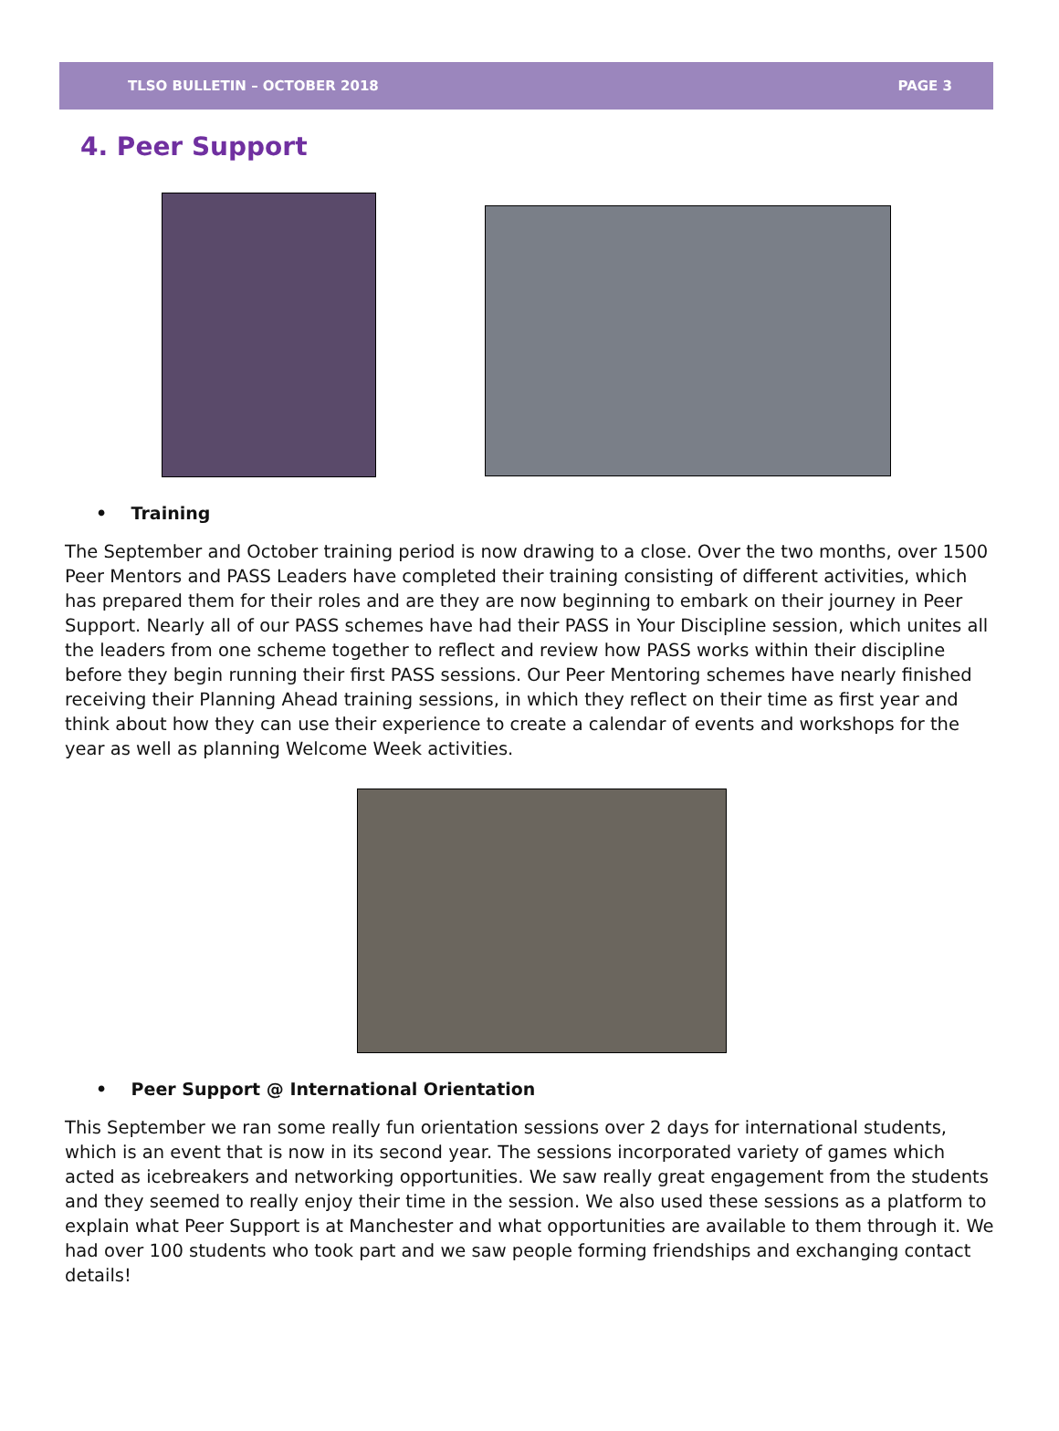TLSO BULLETIN – OCTOBER 2018 PAGE 3
4. Peer Support
• Training
The September and October training period is now drawing to a close. Over the two months, over 1500 Peer Mentors and PASS Leaders have completed their training consisting of different activities, which has prepared them for their roles and are they are now beginning to embark on their journey in Peer Support. Nearly all of our PASS schemes have had their PASS in Your Discipline session, which unites all the leaders from one scheme together to reflect and review how PASS works within their discipline before they begin running their first PASS sessions. Our Peer Mentoring schemes have nearly finished receiving their Planning Ahead training sessions, in which they reflect on their time as first year and think about how they can use their experience to create a calendar of events and workshops for the year as well as planning Welcome Week activities.
• Peer Support @ International Orientation
This September we ran some really fun orientation sessions over 2 days for international students, which is an event that is now in its second year. The sessions incorporated variety of games which acted as icebreakers and networking opportunities. We saw really great engagement from the students and they seemed to really enjoy their time in the session. We also used these sessions as a platform to explain what Peer Support is at Manchester and what opportunities are available to them through it. We had over 100 students who took part and we saw people forming friendships and exchanging contact details!